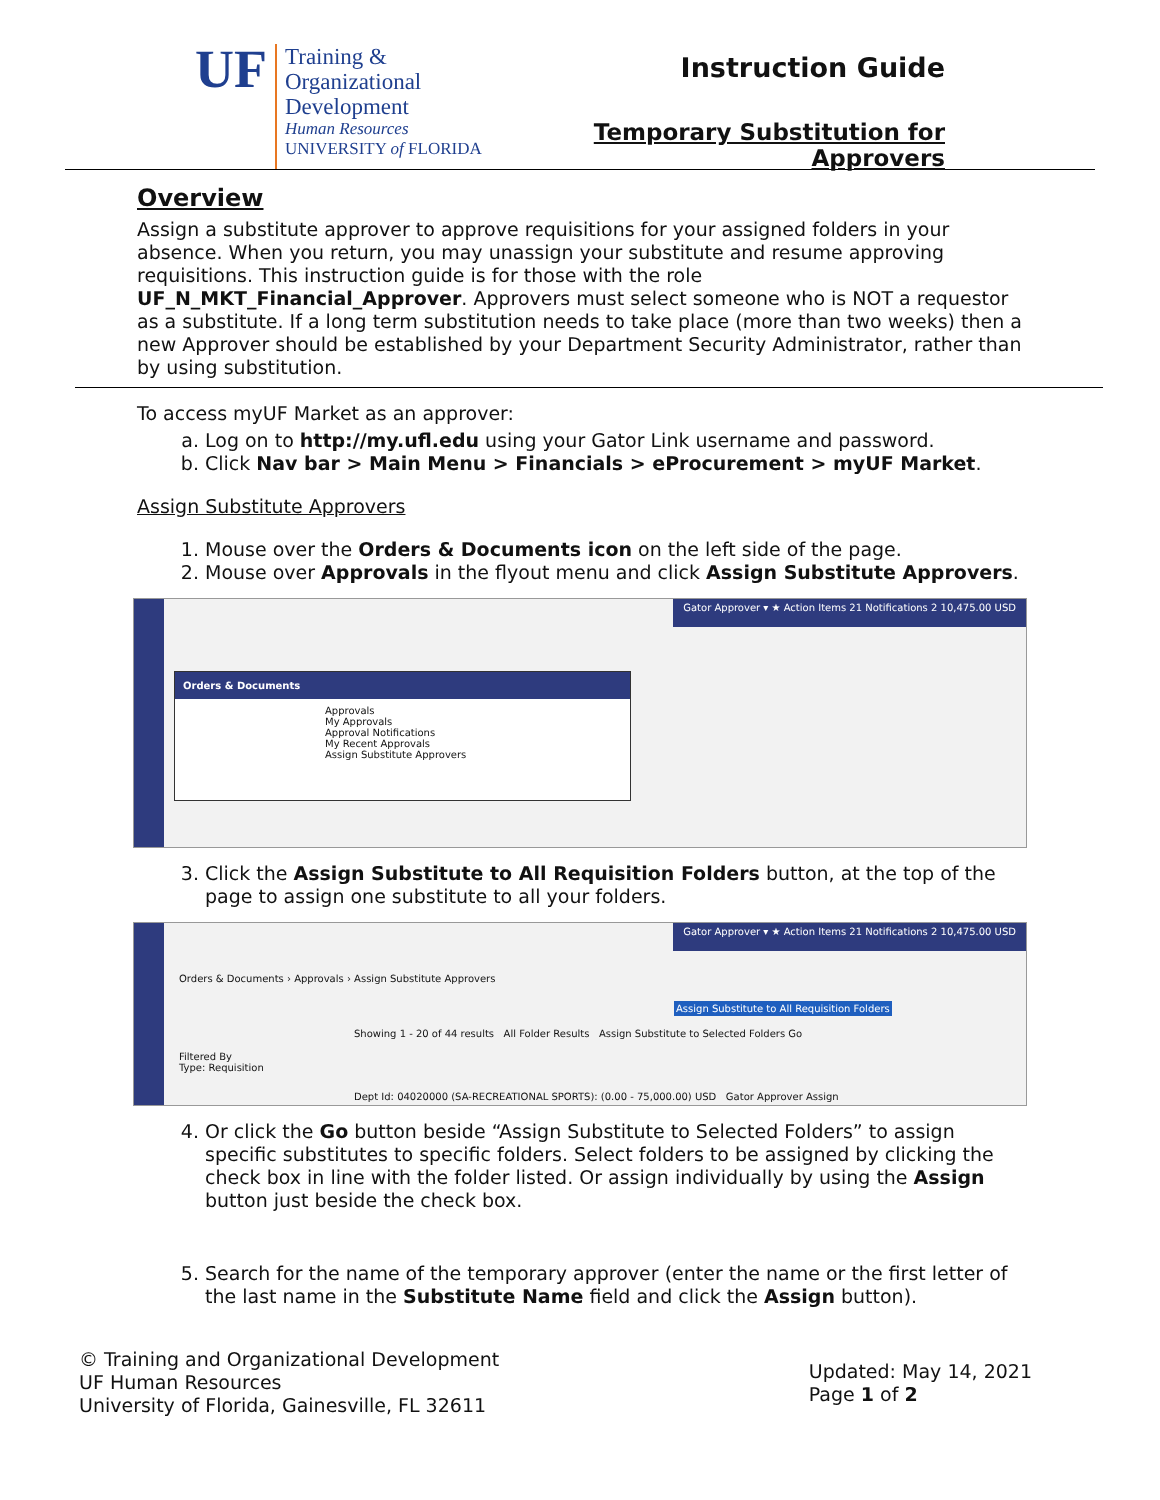UF
Training & Organizational
Development
Human Resources
UNIVERSITY of FLORIDA
Instruction Guide
Temporary Substitution for Approvers
Overview
Assign a substitute approver to approve requisitions for your assigned folders in your absence. When you return, you may unassign your substitute and resume approving requisitions. This instruction guide is for those with the role UF_N_MKT_Financial_Approver. Approvers must select someone who is NOT a requestor as a substitute. If a long term substitution needs to take place (more than two weeks) then a new Approver should be established by your Department Security Administrator, rather than by using substitution.
To access myUF Market as an approver:
a. Log on to http://my.ufl.edu using your Gator Link username and password.
b. Click Nav bar > Main Menu > Financials > eProcurement > myUF Market.
Assign Substitute Approvers
1. Mouse over the Orders & Documents icon on the left side of the page.
2. Mouse over Approvals in the flyout menu and click Assign Substitute Approvers.
Gator Approver ▾ ★ Action Items 21 Notifications 2 10,475.00 USD
Orders & Documents
Approvals
My Approvals
Approval Notifications
My Recent Approvals
Assign Substitute Approvers
3. Click the Assign Substitute to All Requisition Folders button, at the top of the page to assign one substitute to all your folders.
Gator Approver ▾ ★ Action Items 21 Notifications 2 10,475.00 USD
Orders & Documents › Approvals › Assign Substitute Approvers
Assign Substitute to All Requisition Folders
Showing 1 - 20 of 44 results All Folder Results Assign Substitute to Selected Folders Go
Filtered By
Type: Requisition
Dept Id: 04020000 (SA-RECREATIONAL SPORTS): (0.00 - 75,000.00) USD Gator Approver Assign
4. Or click the Go button beside “Assign Substitute to Selected Folders” to assign specific substitutes to specific folders. Select folders to be assigned by clicking the check box in line with the folder listed. Or assign individually by using the Assign button just beside the check box.
5. Search for the name of the temporary approver (enter the name or the first letter of the last name in the Substitute Name field and click the Assign button).
© Training and Organizational Development
UF Human Resources
University of Florida, Gainesville, FL 32611
Updated: May 14, 2021
Page 1 of 2